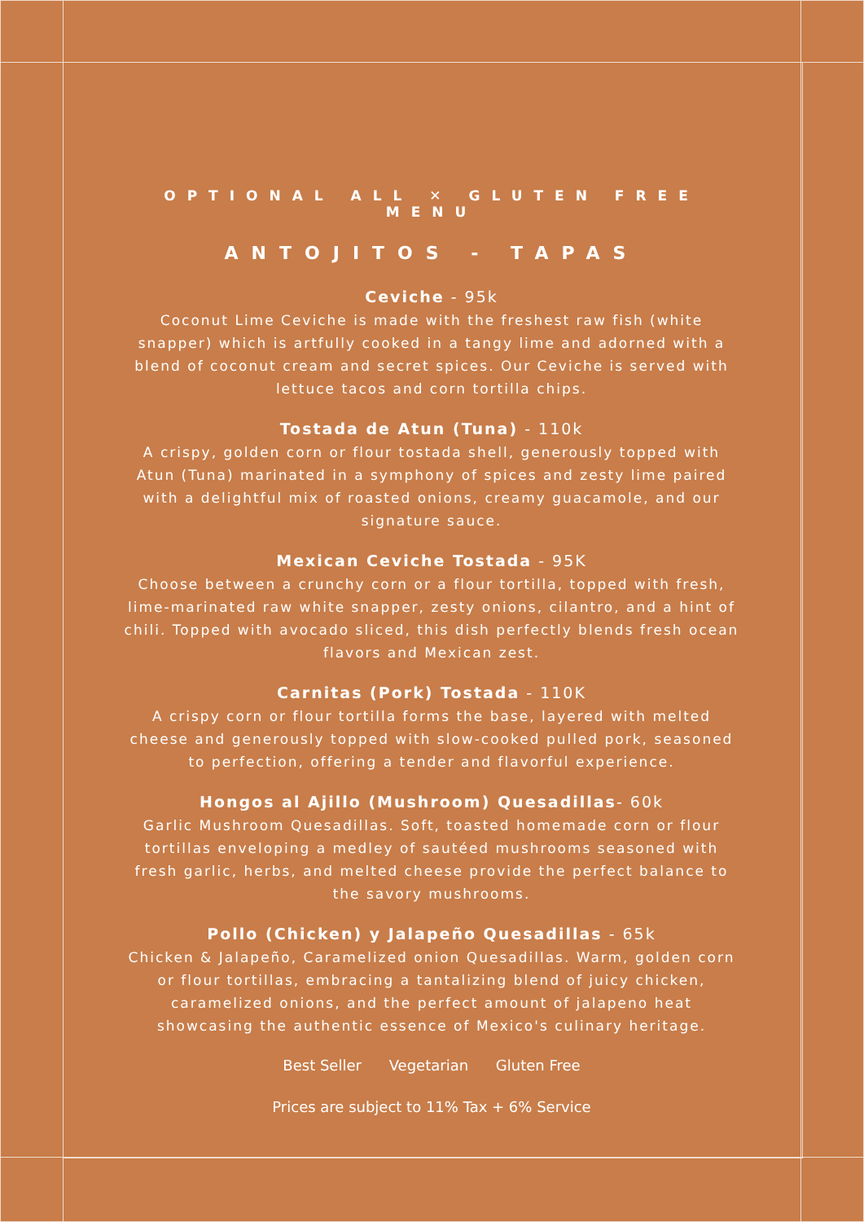OPTIONAL ALL ✕ GLUTEN FREE MENU
ANTOJITOS - TAPAS
Ceviche - 95k
Coconut Lime Ceviche is made with the freshest raw fish (white snapper) which is artfully cooked in a tangy lime and adorned with a blend of coconut cream and secret spices. Our Ceviche is served with lettuce tacos and corn tortilla chips.
Tostada de Atun (Tuna) - 110k
A crispy, golden corn or flour tostada shell, generously topped with Atun (Tuna) marinated in a symphony of spices and zesty lime paired with a delightful mix of roasted onions, creamy guacamole, and our signature sauce.
Mexican Ceviche Tostada - 95K
Choose between a crunchy corn or a flour tortilla, topped with fresh, lime-marinated raw white snapper, zesty onions, cilantro, and a hint of chili. Topped with avocado sliced, this dish perfectly blends fresh ocean flavors and Mexican zest.
Carnitas (Pork) Tostada - 110K
A crispy corn or flour tortilla forms the base, layered with melted cheese and generously topped with slow-cooked pulled pork, seasoned to perfection, offering a tender and flavorful experience.
Hongos al Ajillo (Mushroom) Quesadillas- 60k
Garlic Mushroom Quesadillas. Soft, toasted homemade corn or flour tortillas enveloping a medley of sautéed mushrooms seasoned with fresh garlic, herbs, and melted cheese provide the perfect balance to the savory mushrooms.
Pollo (Chicken) y Jalapeño Quesadillas - 65k
Chicken & Jalapeño, Caramelized onion Quesadillas. Warm, golden corn or flour tortillas, embracing a tantalizing blend of juicy chicken, caramelized onions, and the perfect amount of jalapeno heat showcasing the authentic essence of Mexico's culinary heritage.
Best Seller Vegetarian Gluten Free
Prices are subject to 11% Tax + 6% Service